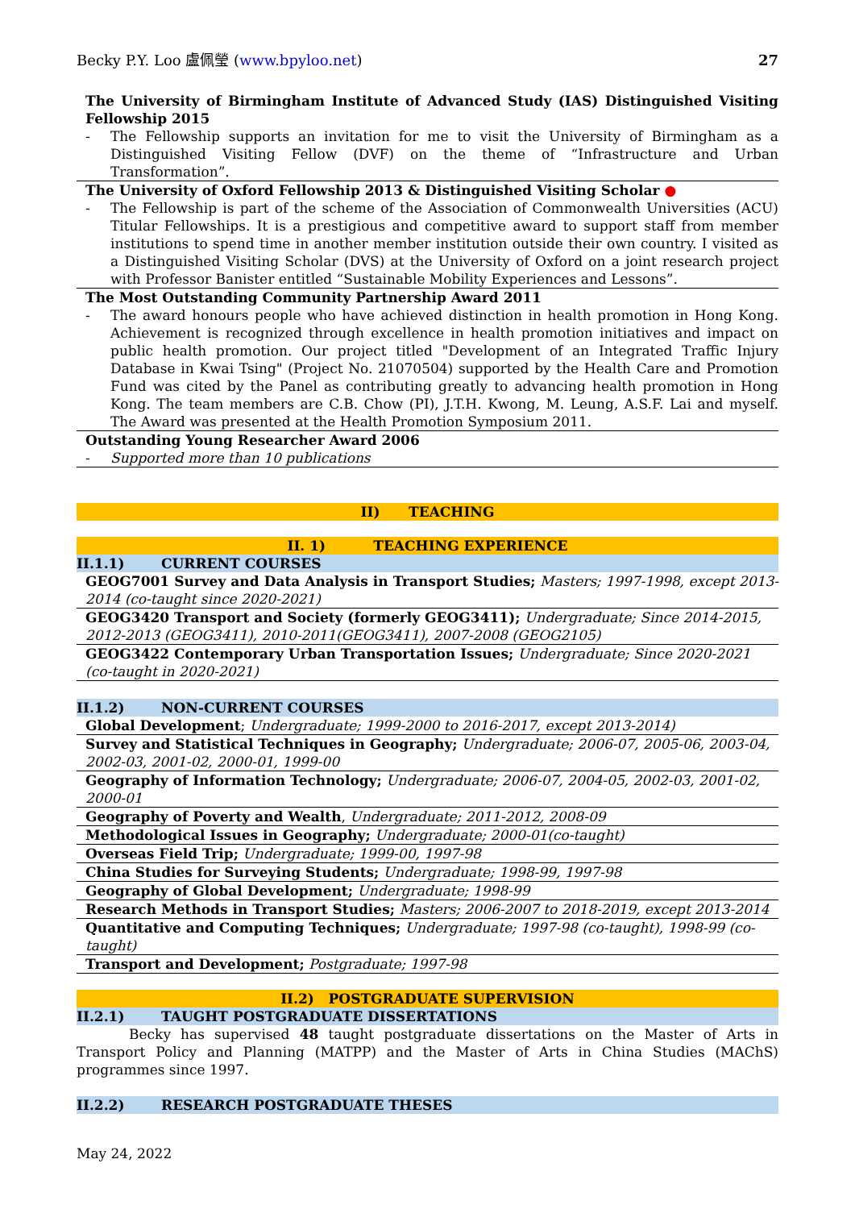Becky P.Y. Loo 盧佩瑩 (www.bpyloo.net)
27
The University of Birmingham Institute of Advanced Study (IAS) Distinguished Visiting Fellowship 2015
- The Fellowship supports an invitation for me to visit the University of Birmingham as a Distinguished Visiting Fellow (DVF) on the theme of “Infrastructure and Urban Transformation”.
The University of Oxford Fellowship 2013 & Distinguished Visiting Scholar ●
- The Fellowship is part of the scheme of the Association of Commonwealth Universities (ACU) Titular Fellowships. It is a prestigious and competitive award to support staff from member institutions to spend time in another member institution outside their own country. I visited as a Distinguished Visiting Scholar (DVS) at the University of Oxford on a joint research project with Professor Banister entitled “Sustainable Mobility Experiences and Lessons”.
The Most Outstanding Community Partnership Award 2011
- The award honours people who have achieved distinction in health promotion in Hong Kong. Achievement is recognized through excellence in health promotion initiatives and impact on public health promotion. Our project titled "Development of an Integrated Traffic Injury Database in Kwai Tsing" (Project No. 21070504) supported by the Health Care and Promotion Fund was cited by the Panel as contributing greatly to advancing health promotion in Hong Kong. The team members are C.B. Chow (PI), J.T.H. Kwong, M. Leung, A.S.F. Lai and myself. The Award was presented at the Health Promotion Symposium 2011.
Outstanding Young Researcher Award 2006
- Supported more than 10 publications
II) TEACHING
II. 1) TEACHING EXPERIENCE
II.1.1) CURRENT COURSES
GEOG7001 Survey and Data Analysis in Transport Studies; Masters; 1997-1998, except 2013-2014 (co-taught since 2020-2021)
GEOG3420 Transport and Society (formerly GEOG3411); Undergraduate; Since 2014-2015, 2012-2013 (GEOG3411), 2010-2011(GEOG3411), 2007-2008 (GEOG2105)
GEOG3422 Contemporary Urban Transportation Issues; Undergraduate; Since 2020-2021 (co-taught in 2020-2021)
II.1.2) NON-CURRENT COURSES
Global Development; Undergraduate; 1999-2000 to 2016-2017, except 2013-2014)
Survey and Statistical Techniques in Geography; Undergraduate; 2006-07, 2005-06, 2003-04, 2002-03, 2001-02, 2000-01, 1999-00
Geography of Information Technology; Undergraduate; 2006-07, 2004-05, 2002-03, 2001-02, 2000-01
Geography of Poverty and Wealth, Undergraduate; 2011-2012, 2008-09
Methodological Issues in Geography; Undergraduate; 2000-01(co-taught)
Overseas Field Trip; Undergraduate; 1999-00, 1997-98
China Studies for Surveying Students; Undergraduate; 1998-99, 1997-98
Geography of Global Development; Undergraduate; 1998-99
Research Methods in Transport Studies; Masters; 2006-2007 to 2018-2019, except 2013-2014
Quantitative and Computing Techniques; Undergraduate; 1997-98 (co-taught), 1998-99 (co-taught)
Transport and Development; Postgraduate; 1997-98
II.2) POSTGRADUATE SUPERVISION
II.2.1) TAUGHT POSTGRADUATE DISSERTATIONS
Becky has supervised 48 taught postgraduate dissertations on the Master of Arts in Transport Policy and Planning (MATPP) and the Master of Arts in China Studies (MAChS) programmes since 1997.
II.2.2) RESEARCH POSTGRADUATE THESES
May 24, 2022